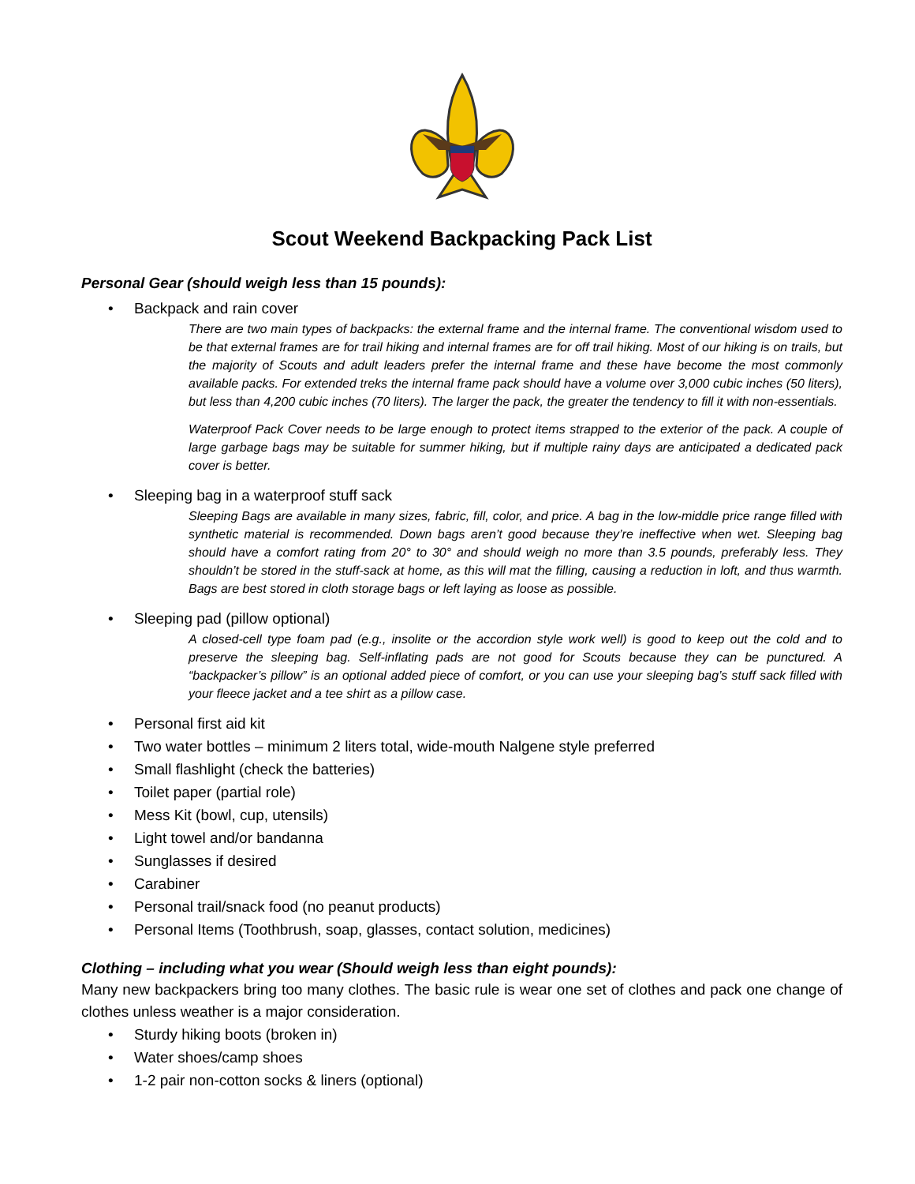Scout Weekend Backpacking Pack List
Personal Gear (should weigh less than 15 pounds):
• Backpack and rain cover
There are two main types of backpacks: the external frame and the internal frame. The conventional wisdom used to be that external frames are for trail hiking and internal frames are for off trail hiking. Most of our hiking is on trails, but the majority of Scouts and adult leaders prefer the internal frame and these have become the most commonly available packs. For extended treks the internal frame pack should have a volume over 3,000 cubic inches (50 liters), but less than 4,200 cubic inches (70 liters). The larger the pack, the greater the tendency to fill it with non-essentials.
Waterproof Pack Cover needs to be large enough to protect items strapped to the exterior of the pack. A couple of large garbage bags may be suitable for summer hiking, but if multiple rainy days are anticipated a dedicated pack cover is better.
• Sleeping bag in a waterproof stuff sack
Sleeping Bags are available in many sizes, fabric, fill, color, and price. A bag in the low-middle price range filled with synthetic material is recommended. Down bags aren’t good because they’re ineffective when wet. Sleeping bag should have a comfort rating from 20° to 30° and should weigh no more than 3.5 pounds, preferably less. They shouldn’t be stored in the stuff-sack at home, as this will mat the filling, causing a reduction in loft, and thus warmth. Bags are best stored in cloth storage bags or left laying as loose as possible.
• Sleeping pad (pillow optional)
A closed-cell type foam pad (e.g., insolite or the accordion style work well) is good to keep out the cold and to preserve the sleeping bag. Self-inflating pads are not good for Scouts because they can be punctured. A “backpacker’s pillow” is an optional added piece of comfort, or you can use your sleeping bag’s stuff sack filled with your fleece jacket and a tee shirt as a pillow case.
• Personal first aid kit
• Two water bottles – minimum 2 liters total, wide-mouth Nalgene style preferred
• Small flashlight (check the batteries)
• Toilet paper (partial role)
• Mess Kit (bowl, cup, utensils)
• Light towel and/or bandanna
• Sunglasses if desired
• Carabiner
• Personal trail/snack food (no peanut products)
• Personal Items (Toothbrush, soap, glasses, contact solution, medicines)
Clothing – including what you wear (Should weigh less than eight pounds):
Many new backpackers bring too many clothes. The basic rule is wear one set of clothes and pack one change of clothes unless weather is a major consideration.
• Sturdy hiking boots (broken in)
• Water shoes/camp shoes
• 1-2 pair non-cotton socks & liners (optional)